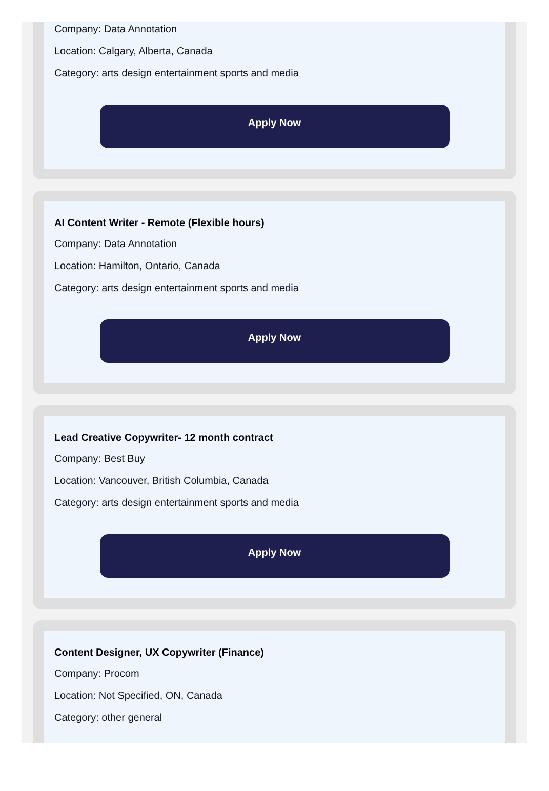Company: Data Annotation
Location: Calgary, Alberta, Canada
Category: arts design entertainment sports and media
Apply Now
AI Content Writer - Remote (Flexible hours)
Company: Data Annotation
Location: Hamilton, Ontario, Canada
Category: arts design entertainment sports and media
Apply Now
Lead Creative Copywriter- 12 month contract
Company: Best Buy
Location: Vancouver, British Columbia, Canada
Category: arts design entertainment sports and media
Apply Now
Content Designer, UX Copywriter (Finance)
Company: Procom
Location: Not Specified, ON, Canada
Category: other general